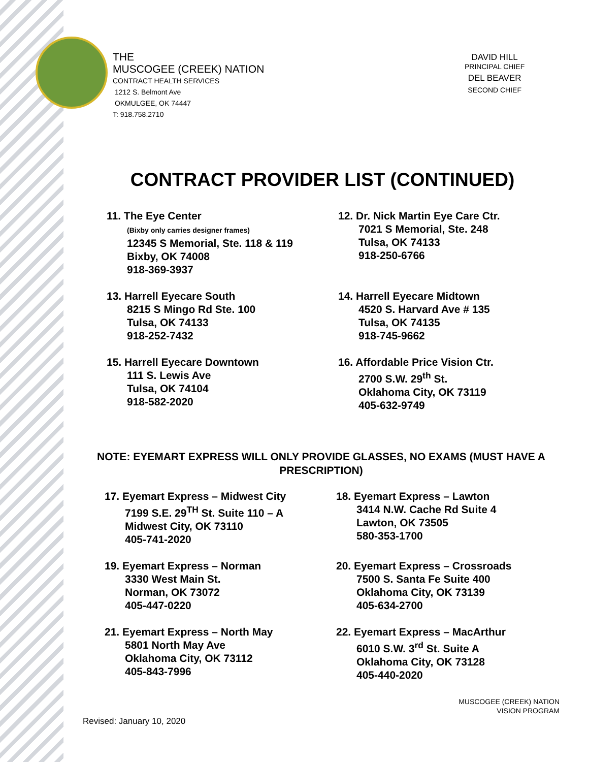THE
MUSCOGEE (CREEK) NATION
CONTRACT HEALTH SERVICES
1212 S. Belmont Ave
OKMULGEE, OK 74447
T: 918.758.2710
DAVID HILL
PRINCIPAL CHIEF
DEL BEAVER
SECOND CHIEF
CONTRACT PROVIDER LIST (CONTINUED)
11. The Eye Center
(Bixby only carries designer frames)
12345 S Memorial, Ste. 118 & 119
Bixby, OK 74008
918-369-3937
12. Dr. Nick Martin Eye Care Ctr.
7021 S Memorial, Ste. 248
Tulsa, OK 74133
918-250-6766
13. Harrell Eyecare South
8215 S Mingo Rd Ste. 100
Tulsa, OK 74133
918-252-7432
14. Harrell Eyecare Midtown
4520 S. Harvard Ave # 135
Tulsa, OK 74135
918-745-9662
15. Harrell Eyecare Downtown
111 S. Lewis Ave
Tulsa, OK 74104
918-582-2020
16. Affordable Price Vision Ctr.
2700 S.W. 29<sup>th</sup> St.
Oklahoma City, OK 73119
405-632-9749
NOTE: EYEMART EXPRESS WILL ONLY PROVIDE GLASSES, NO EXAMS (MUST HAVE A PRESCRIPTION)
17. Eyemart Express – Midwest City
7199 S.E. 29<sup>TH</sup> St. Suite 110 – A
Midwest City, OK 73110
405-741-2020
18. Eyemart Express – Lawton
3414 N.W. Cache Rd Suite 4
Lawton, OK 73505
580-353-1700
19. Eyemart Express – Norman
3330 West Main St.
Norman, OK 73072
405-447-0220
20. Eyemart Express – Crossroads
7500 S. Santa Fe Suite 400
Oklahoma City, OK 73139
405-634-2700
21. Eyemart Express – North May
5801 North May Ave
Oklahoma City, OK 73112
405-843-7996
22. Eyemart Express – MacArthur
6010 S.W. 3<sup>rd</sup> St. Suite A
Oklahoma City, OK 73128
405-440-2020
MUSCOGEE (CREEK) NATION
VISION PROGRAM
Revised: January 10, 2020